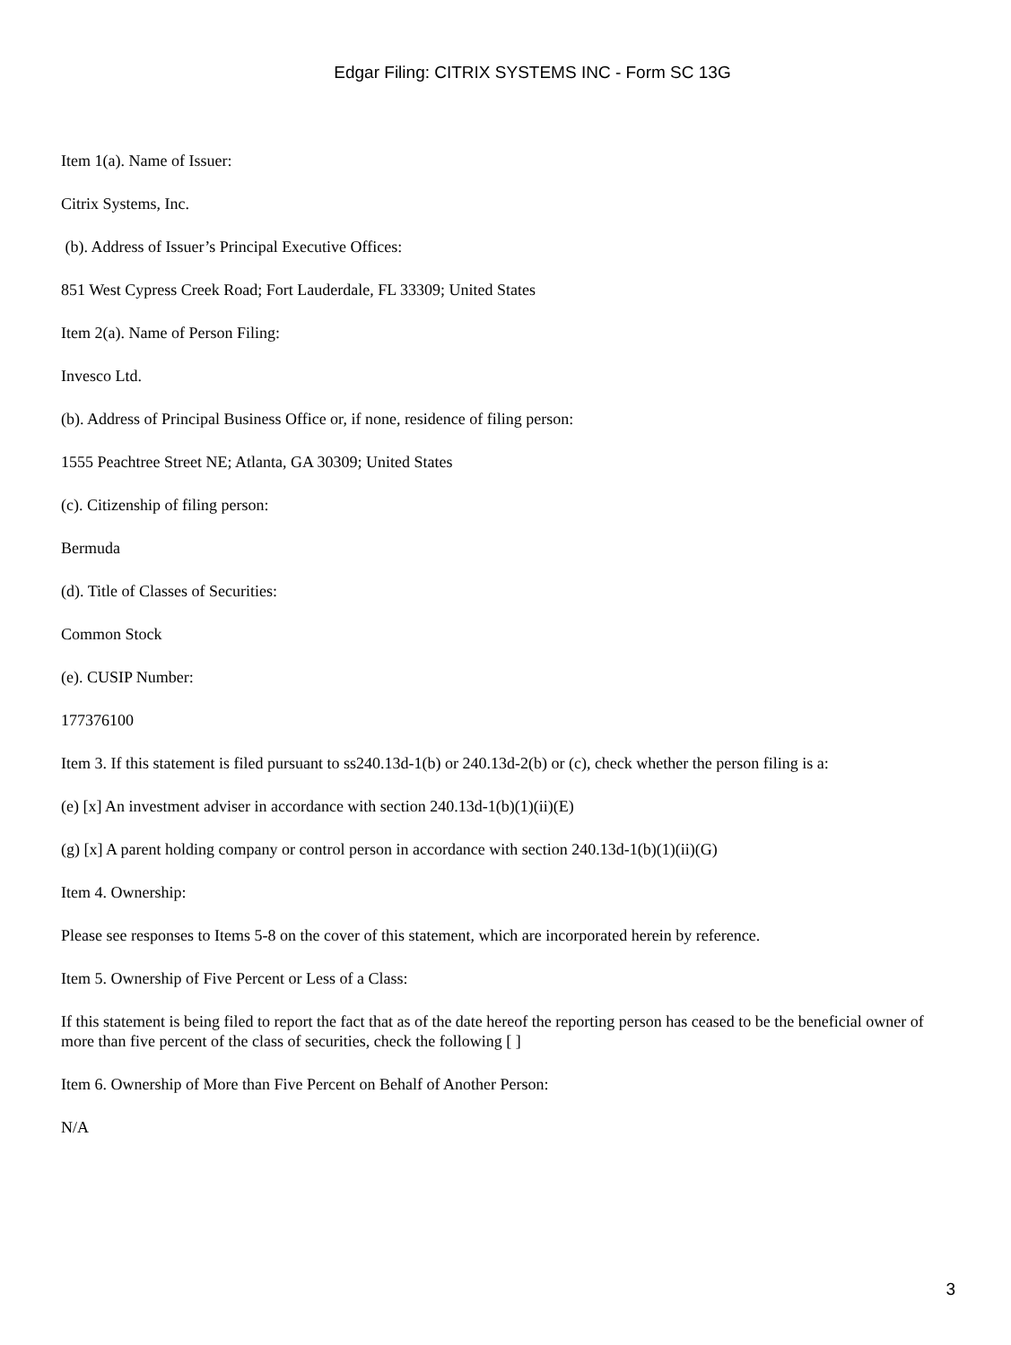Edgar Filing: CITRIX SYSTEMS INC - Form SC 13G
Item 1(a). Name of Issuer:
Citrix Systems, Inc.
(b). Address of Issuer’s Principal Executive Offices:
851 West Cypress Creek Road; Fort Lauderdale, FL 33309; United States
Item 2(a). Name of Person Filing:
Invesco Ltd.
(b). Address of Principal Business Office or, if none, residence of filing person:
1555 Peachtree Street NE; Atlanta, GA 30309; United States
(c). Citizenship of filing person:
Bermuda
(d). Title of Classes of Securities:
Common Stock
(e). CUSIP Number:
177376100
Item 3. If this statement is filed pursuant to ss240.13d-1(b) or 240.13d-2(b) or (c), check whether the person filing is a:
(e) [x] An investment adviser in accordance with section 240.13d-1(b)(1)(ii)(E)
(g) [x] A parent holding company or control person in accordance with section 240.13d-1(b)(1)(ii)(G)
Item 4. Ownership:
Please see responses to Items 5-8 on the cover of this statement, which are incorporated herein by reference.
Item 5. Ownership of Five Percent or Less of a Class:
If this statement is being filed to report the fact that as of the date hereof the reporting person has ceased to be the beneficial owner of more than five percent of the class of securities, check the following [ ]
Item 6. Ownership of More than Five Percent on Behalf of Another Person:
N/A
3